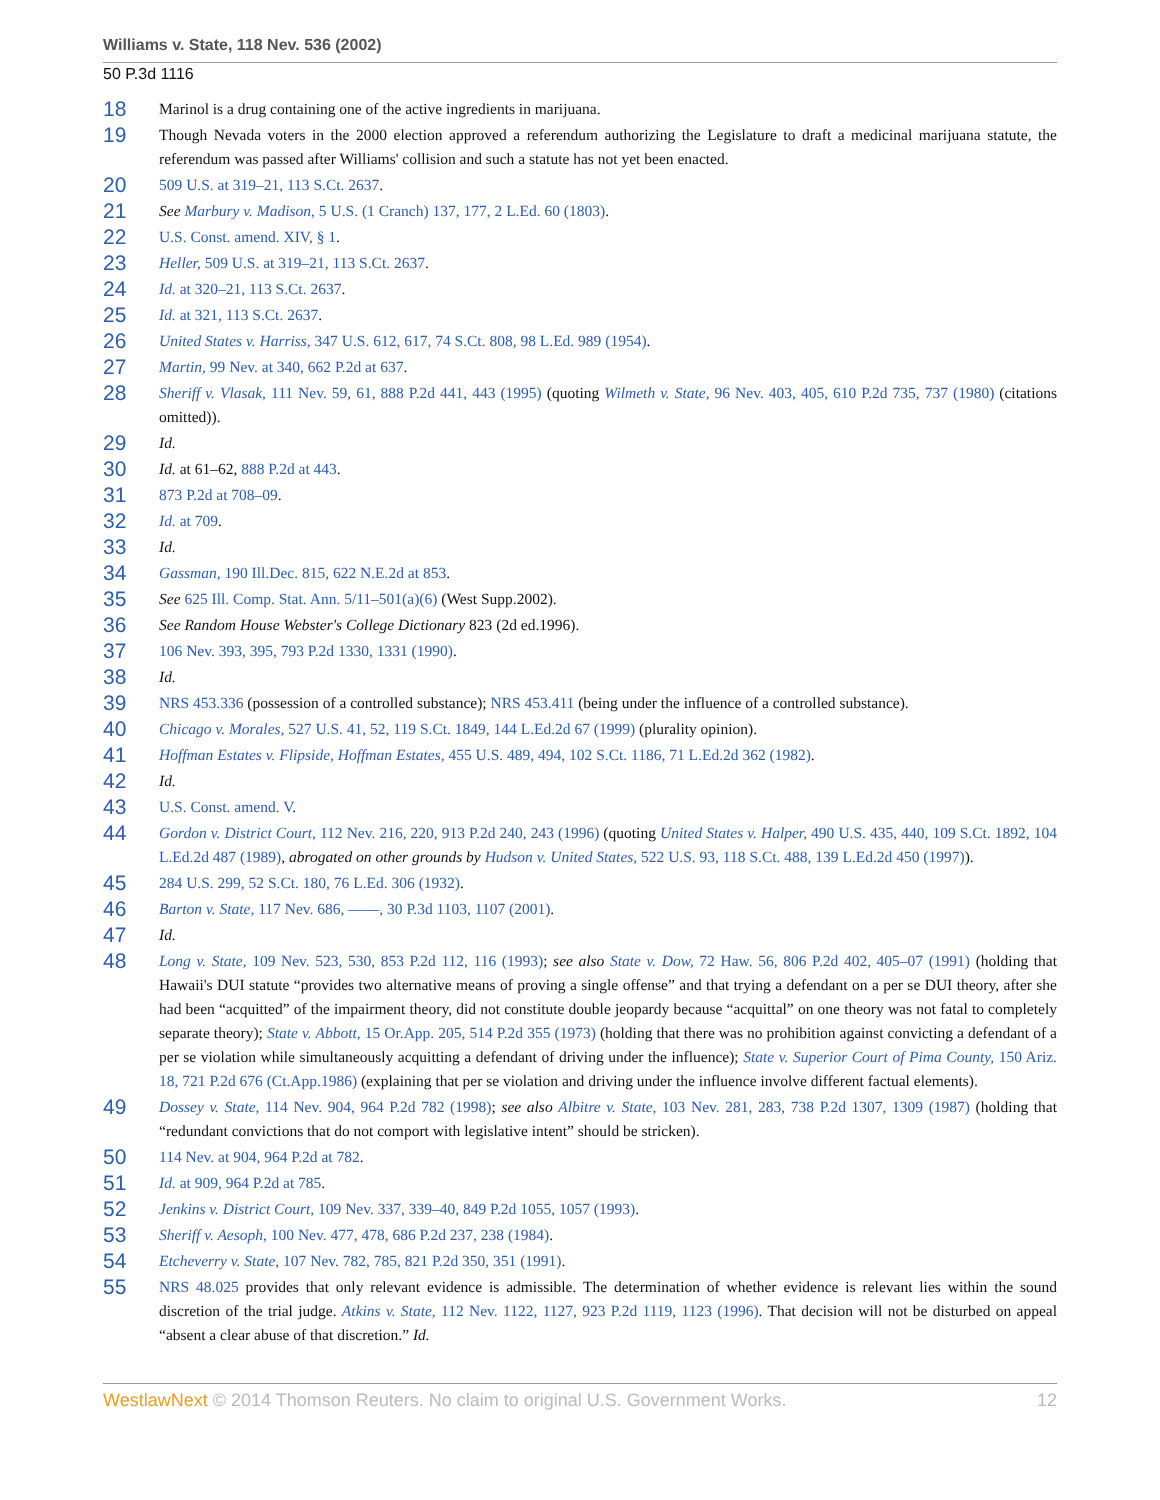Williams v. State, 118 Nev. 536 (2002)
50 P.3d 1116
18
Marinol is a drug containing one of the active ingredients in marijuana.
19
Though Nevada voters in the 2000 election approved a referendum authorizing the Legislature to draft a medicinal marijuana statute, the referendum was passed after Williams' collision and such a statute has not yet been enacted.
20
509 U.S. at 319–21, 113 S.Ct. 2637.
21
See Marbury v. Madison, 5 U.S. (1 Cranch) 137, 177, 2 L.Ed. 60 (1803).
22
U.S. Const. amend. XIV, § 1.
23
Heller, 509 U.S. at 319–21, 113 S.Ct. 2637.
24
Id. at 320–21, 113 S.Ct. 2637.
25
Id. at 321, 113 S.Ct. 2637.
26
United States v. Harriss, 347 U.S. 612, 617, 74 S.Ct. 808, 98 L.Ed. 989 (1954).
27
Martin, 99 Nev. at 340, 662 P.2d at 637.
28
Sheriff v. Vlasak, 111 Nev. 59, 61, 888 P.2d 441, 443 (1995) (quoting Wilmeth v. State, 96 Nev. 403, 405, 610 P.2d 735, 737 (1980) (citations omitted)).
29
Id.
30
Id. at 61–62, 888 P.2d at 443.
31
873 P.2d at 708–09.
32
Id. at 709.
33
Id.
34
Gassman, 190 Ill.Dec. 815, 622 N.E.2d at 853.
35
See 625 Ill. Comp. Stat. Ann. 5/11–501(a)(6) (West Supp.2002).
36
See Random House Webster's College Dictionary 823 (2d ed.1996).
37
106 Nev. 393, 395, 793 P.2d 1330, 1331 (1990).
38
Id.
39
NRS 453.336 (possession of a controlled substance); NRS 453.411 (being under the influence of a controlled substance).
40
Chicago v. Morales, 527 U.S. 41, 52, 119 S.Ct. 1849, 144 L.Ed.2d 67 (1999) (plurality opinion).
41
Hoffman Estates v. Flipside, Hoffman Estates, 455 U.S. 489, 494, 102 S.Ct. 1186, 71 L.Ed.2d 362 (1982).
42
Id.
43
U.S. Const. amend. V.
44
Gordon v. District Court, 112 Nev. 216, 220, 913 P.2d 240, 243 (1996) (quoting United States v. Halper, 490 U.S. 435, 440, 109 S.Ct. 1892, 104 L.Ed.2d 487 (1989), abrogated on other grounds by Hudson v. United States, 522 U.S. 93, 118 S.Ct. 488, 139 L.Ed.2d 450 (1997)).
45
284 U.S. 299, 52 S.Ct. 180, 76 L.Ed. 306 (1932).
46
Barton v. State, 117 Nev. 686, ––––, 30 P.3d 1103, 1107 (2001).
47
Id.
48
Long v. State, 109 Nev. 523, 530, 853 P.2d 112, 116 (1993); see also State v. Dow, 72 Haw. 56, 806 P.2d 402, 405–07 (1991) (holding that Hawaii's DUI statute “provides two alternative means of proving a single offense” and that trying a defendant on a per se DUI theory, after she had been “acquitted” of the impairment theory, did not constitute double jeopardy because “acquittal” on one theory was not fatal to completely separate theory); State v. Abbott, 15 Or.App. 205, 514 P.2d 355 (1973) (holding that there was no prohibition against convicting a defendant of a per se violation while simultaneously acquitting a defendant of driving under the influence); State v. Superior Court of Pima County, 150 Ariz. 18, 721 P.2d 676 (Ct.App.1986) (explaining that per se violation and driving under the influence involve different factual elements).
49
Dossey v. State, 114 Nev. 904, 964 P.2d 782 (1998); see also Albitre v. State, 103 Nev. 281, 283, 738 P.2d 1307, 1309 (1987) (holding that “redundant convictions that do not comport with legislative intent” should be stricken).
50
114 Nev. at 904, 964 P.2d at 782.
51
Id. at 909, 964 P.2d at 785.
52
Jenkins v. District Court, 109 Nev. 337, 339–40, 849 P.2d 1055, 1057 (1993).
53
Sheriff v. Aesoph, 100 Nev. 477, 478, 686 P.2d 237, 238 (1984).
54
Etcheverry v. State, 107 Nev. 782, 785, 821 P.2d 350, 351 (1991).
55
NRS 48.025 provides that only relevant evidence is admissible. The determination of whether evidence is relevant lies within the sound discretion of the trial judge. Atkins v. State, 112 Nev. 1122, 1127, 923 P.2d 1119, 1123 (1996). That decision will not be disturbed on appeal “absent a clear abuse of that discretion.” Id.
WestlawNext © 2014 Thomson Reuters. No claim to original U.S. Government Works. 12